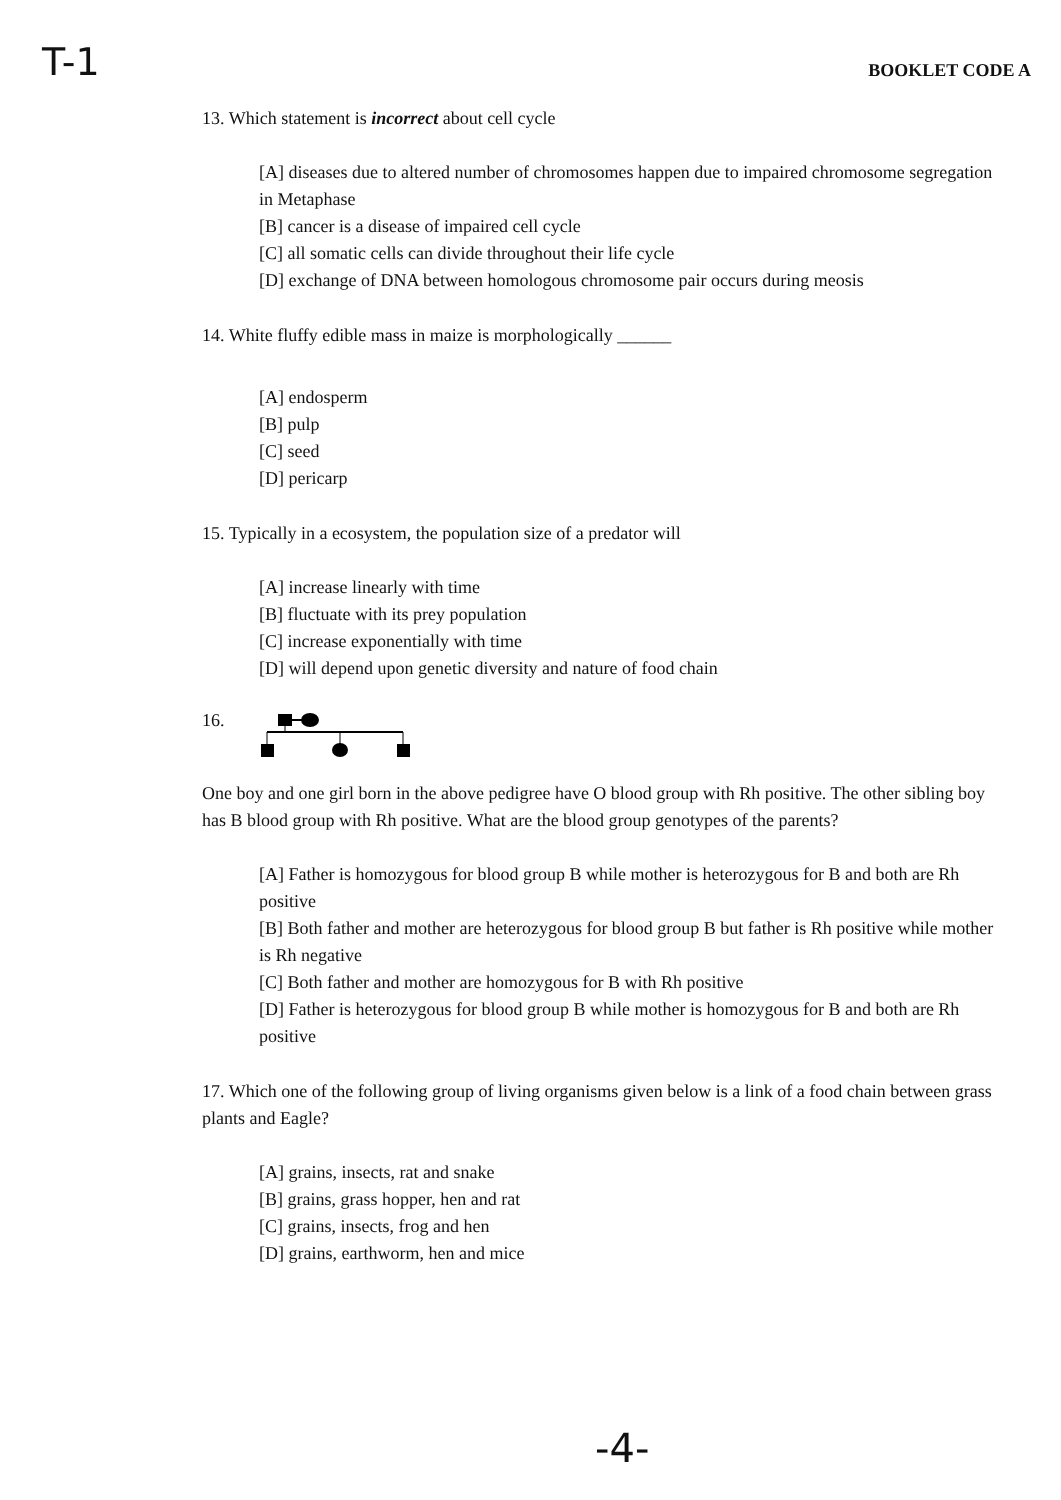T-1 BOOKLET CODE A
13. Which statement is incorrect about cell cycle
[A] diseases due to altered number of chromosomes happen due to impaired chromosome segregation in Metaphase
[B] cancer is a disease of impaired cell cycle
[C] all somatic cells can divide throughout their life cycle
[D] exchange of DNA between homologous chromosome pair occurs during meosis
14. White fluffy edible mass in maize is morphologically ______
[A] endosperm
[B] pulp
[C] seed
[D] pericarp
15. Typically in a ecosystem, the population size of a predator will
[A] increase linearly with time
[B] fluctuate with its prey population
[C] increase exponentially with time
[D] will depend upon genetic diversity and nature of food chain
16.
One boy and one girl born in the above pedigree have O blood group with Rh positive. The other sibling boy has B blood group with Rh positive. What are the blood group genotypes of the parents?
[A] Father is homozygous for blood group B while mother is heterozygous for B and both are Rh positive
[B] Both father and mother are heterozygous for blood group B but father is Rh positive while mother is Rh negative
[C] Both father and mother are homozygous for B with Rh positive
[D] Father is heterozygous for blood group B while mother is homozygous for B and both are Rh positive
17. Which one of the following group of living organisms given below is a link of a food chain between grass plants and Eagle?
[A] grains, insects, rat and snake
[B] grains, grass hopper, hen and rat
[C] grains, insects, frog and hen
[D] grains, earthworm, hen and mice
-4-